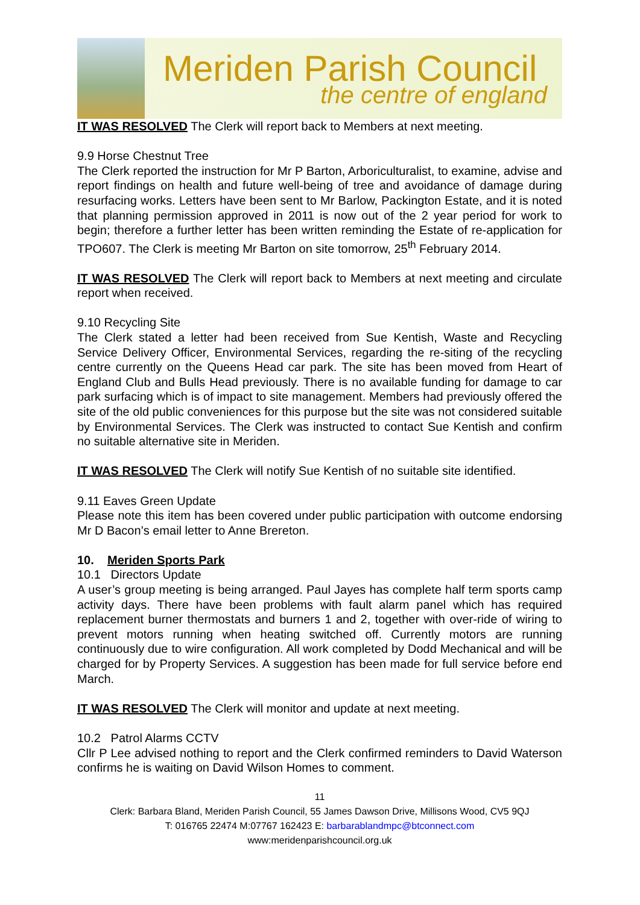Meriden Parish Council
the centre of england
IT WAS RESOLVED The Clerk will report back to Members at next meeting.
9.9 Horse Chestnut Tree
The Clerk reported the instruction for Mr P Barton, Arboriculturalist, to examine, advise and report findings on health and future well-being of tree and avoidance of damage during resurfacing works. Letters have been sent to Mr Barlow, Packington Estate, and it is noted that planning permission approved in 2011 is now out of the 2 year period for work to begin; therefore a further letter has been written reminding the Estate of re-application for TPO607. The Clerk is meeting Mr Barton on site tomorrow, 25<sup>th</sup> February 2014.
IT WAS RESOLVED The Clerk will report back to Members at next meeting and circulate report when received.
9.10 Recycling Site
The Clerk stated a letter had been received from Sue Kentish, Waste and Recycling Service Delivery Officer, Environmental Services, regarding the re-siting of the recycling centre currently on the Queens Head car park. The site has been moved from Heart of England Club and Bulls Head previously. There is no available funding for damage to car park surfacing which is of impact to site management. Members had previously offered the site of the old public conveniences for this purpose but the site was not considered suitable by Environmental Services. The Clerk was instructed to contact Sue Kentish and confirm no suitable alternative site in Meriden.
IT WAS RESOLVED The Clerk will notify Sue Kentish of no suitable site identified.
9.11 Eaves Green Update
Please note this item has been covered under public participation with outcome endorsing Mr D Bacon’s email letter to Anne Brereton.
10. Meriden Sports Park
10.1 Directors Update
A user’s group meeting is being arranged. Paul Jayes has complete half term sports camp activity days. There have been problems with fault alarm panel which has required replacement burner thermostats and burners 1 and 2, together with over-ride of wiring to prevent motors running when heating switched off. Currently motors are running continuously due to wire configuration. All work completed by Dodd Mechanical and will be charged for by Property Services. A suggestion has been made for full service before end March.
IT WAS RESOLVED The Clerk will monitor and update at next meeting.
10.2 Patrol Alarms CCTV
Cllr P Lee advised nothing to report and the Clerk confirmed reminders to David Waterson confirms he is waiting on David Wilson Homes to comment.
11
Clerk: Barbara Bland, Meriden Parish Council, 55 James Dawson Drive, Millisons Wood, CV5 9QJ
T: 016765 22474 M:07767 162423 E: barbarablandmpc@btconnect.com
www:meridenparishcouncil.org.uk